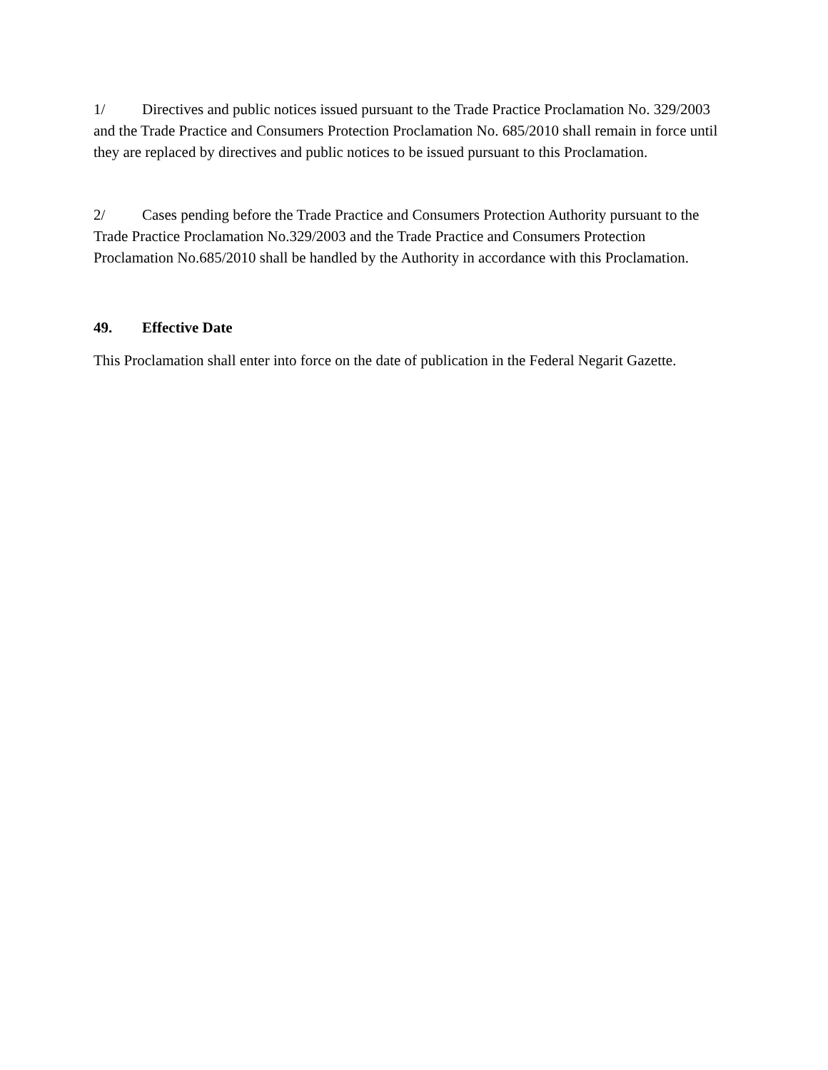1/ Directives and public notices issued pursuant to the Trade Practice Proclamation No. 329/2003 and the Trade Practice and Consumers Protection Proclamation No. 685/2010 shall remain in force until they are replaced by directives and public notices to be issued pursuant to this Proclamation.
2/ Cases pending before the Trade Practice and Consumers Protection Authority pursuant to the Trade Practice Proclamation No.329/2003 and the Trade Practice and Consumers Protection Proclamation No.685/2010 shall be handled by the Authority in accordance with this Proclamation.
49. Effective Date
This Proclamation shall enter into force on the date of publication in the Federal Negarit Gazette.